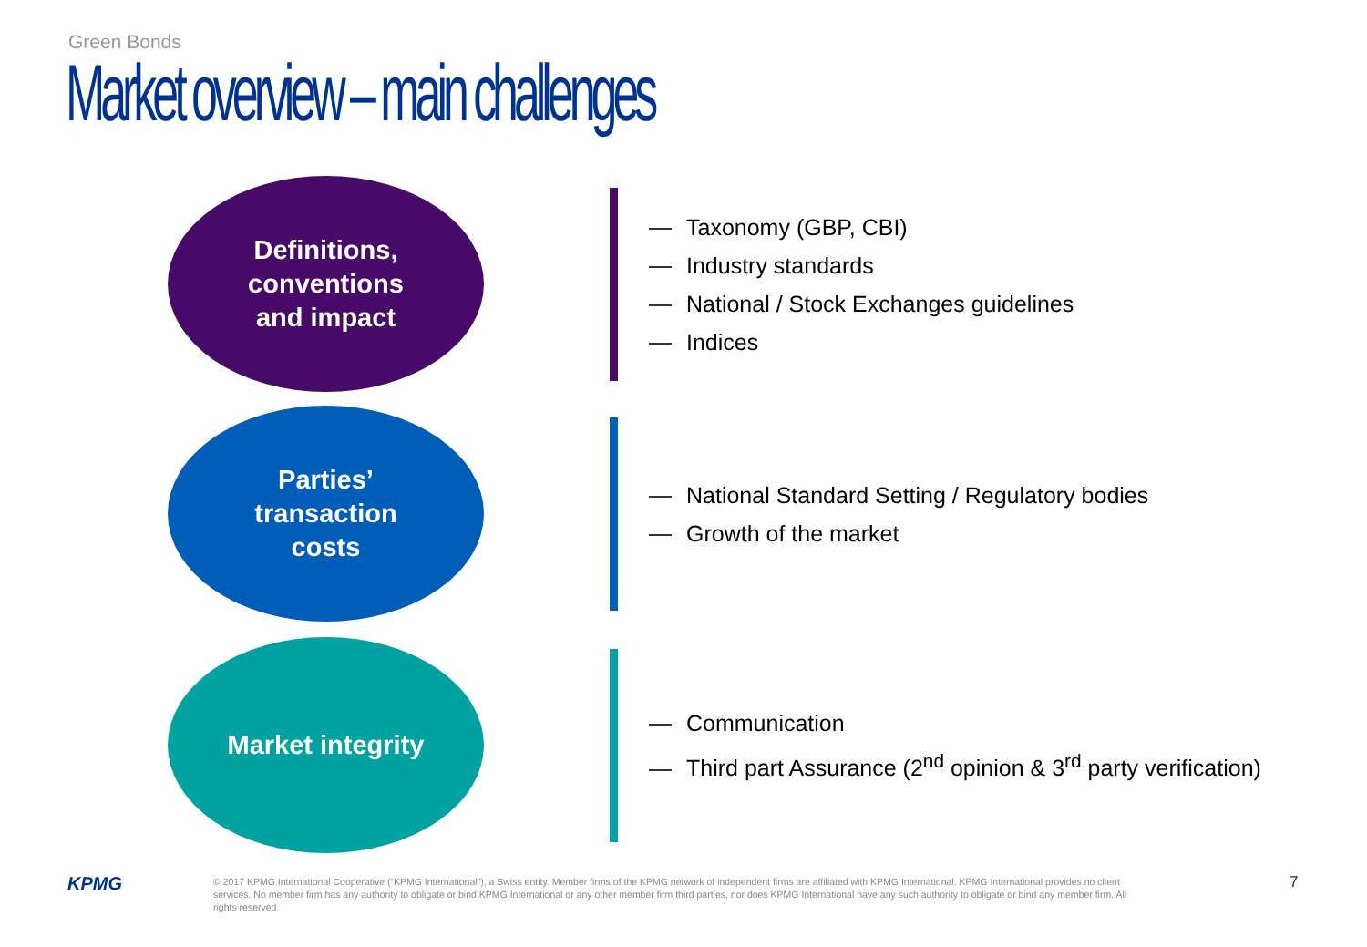Green Bonds
Market overview – main challenges
Definitions,
conventions
and impact
Taxonomy (GBP, CBI)
Industry standards
National / Stock Exchanges guidelines
Indices
Parties’
transaction
costs
National Standard Setting / Regulatory bodies
Growth of the market
Market integrity
Communication
Third part Assurance (2<sup>nd</sup> opinion & 3<sup>rd</sup> party verification)
KPMG
© 2017 KPMG International Cooperative (“KPMG International”), a Swiss entity. Member firms of the KPMG network of independent firms are affiliated with KPMG International. KPMG International provides no client services. No member firm has any authority to obligate or bind KPMG International or any other member firm third parties, nor does KPMG International have any such authority to obligate or bind any member firm. All rights reserved.
7